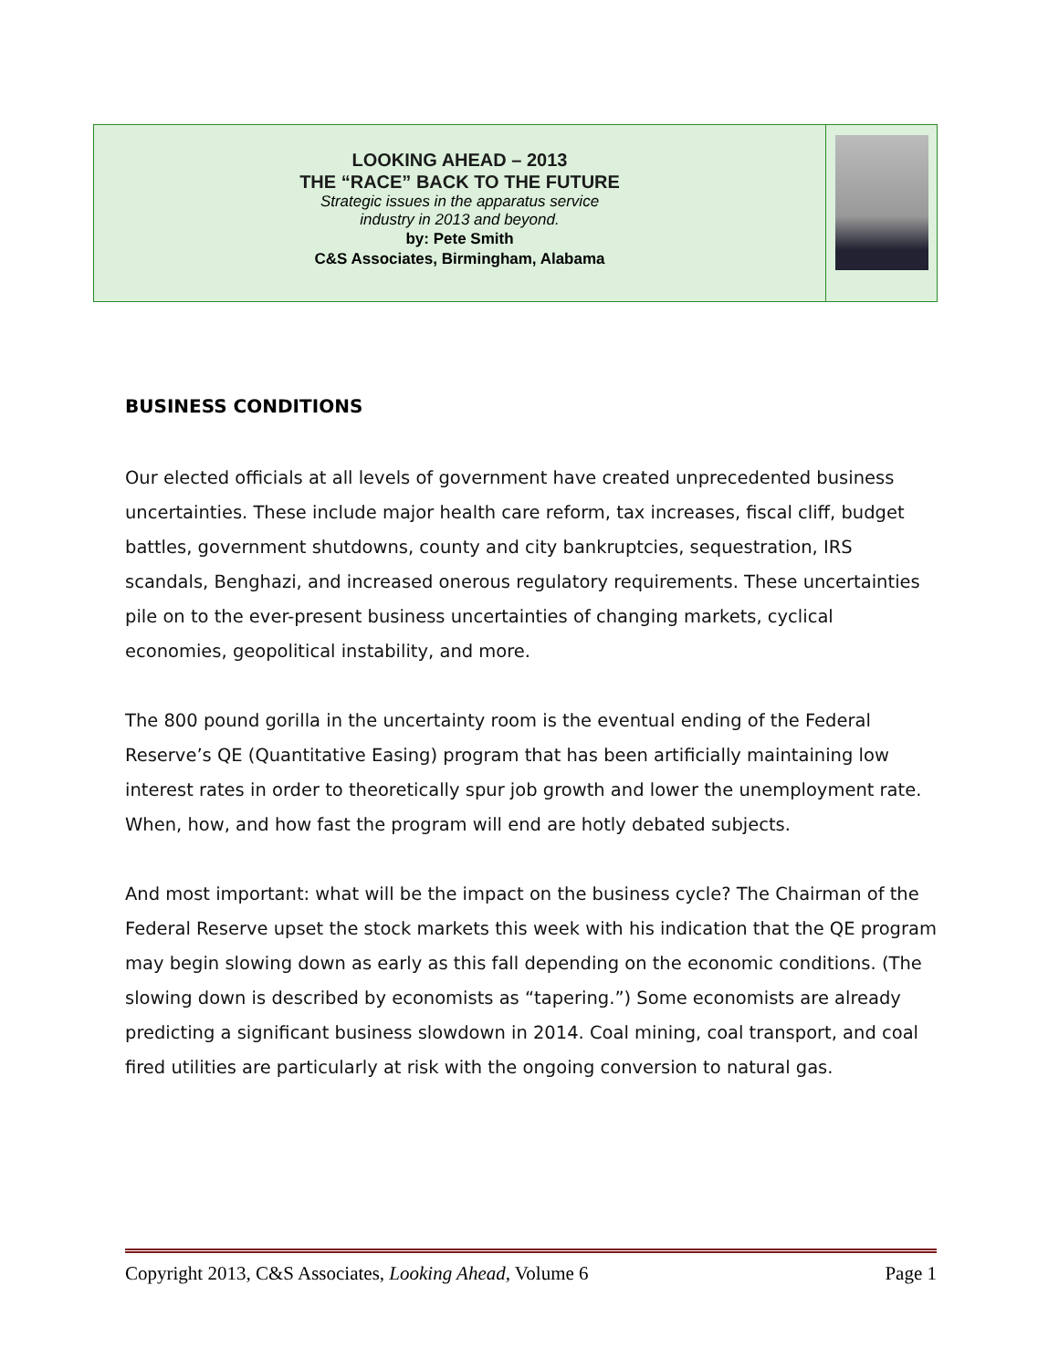LOOKING AHEAD – 2013
THE “RACE” BACK TO THE FUTURE
Strategic issues in the apparatus service
industry in 2013 and beyond.
by: Pete Smith
C&S Associates, Birmingham, Alabama
BUSINESS CONDITIONS
Our elected officials at all levels of government have created unprecedented business uncertainties. These include major health care reform, tax increases, fiscal cliff, budget battles, government shutdowns, county and city bankruptcies, sequestration, IRS scandals, Benghazi, and increased onerous regulatory requirements. These uncertainties pile on to the ever-present business uncertainties of changing markets, cyclical economies, geopolitical instability, and more.
The 800 pound gorilla in the uncertainty room is the eventual ending of the Federal Reserve’s QE (Quantitative Easing) program that has been artificially maintaining low interest rates in order to theoretically spur job growth and lower the unemployment rate. When, how, and how fast the program will end are hotly debated subjects.
And most important: what will be the impact on the business cycle? The Chairman of the Federal Reserve upset the stock markets this week with his indication that the QE program may begin slowing down as early as this fall depending on the economic conditions. (The slowing down is described by economists as “tapering.”) Some economists are already predicting a significant business slowdown in 2014. Coal mining, coal transport, and coal fired utilities are particularly at risk with the ongoing conversion to natural gas.
Copyright 2013, C&S Associates, Looking Ahead, Volume 6 Page 1